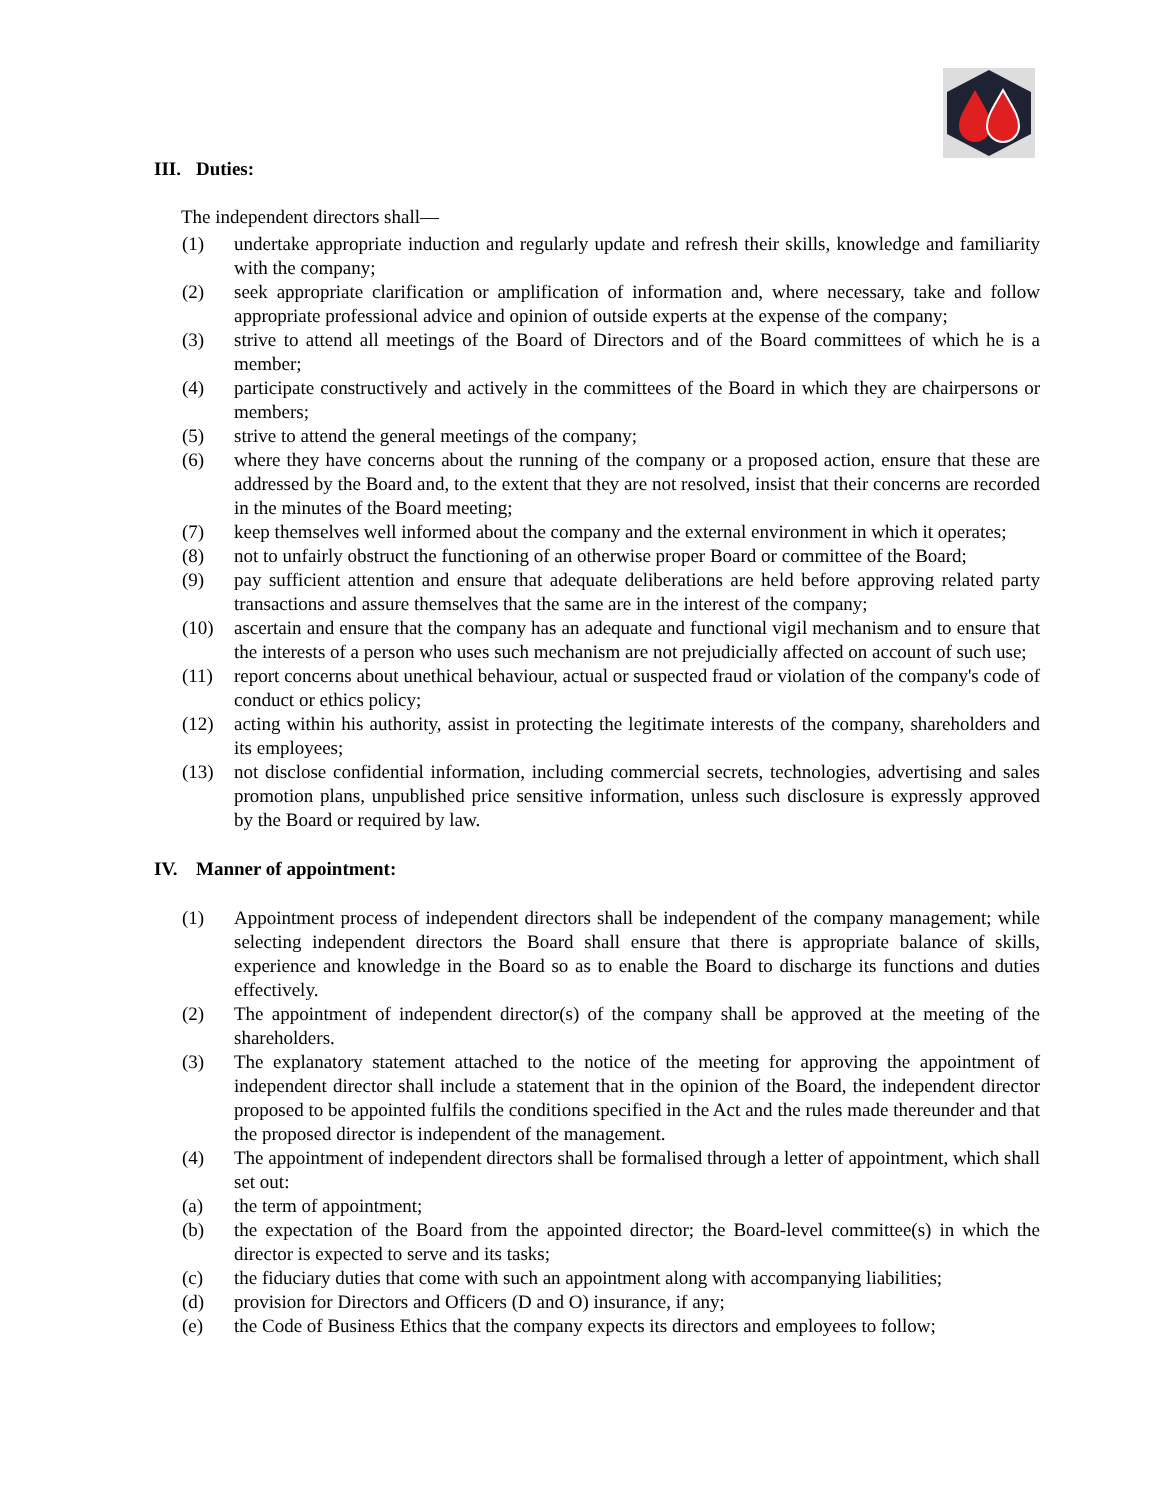III. Duties:
The independent directors shall—
(1) undertake appropriate induction and regularly update and refresh their skills, knowledge and familiarity with the company;
(2) seek appropriate clarification or amplification of information and, where necessary, take and follow appropriate professional advice and opinion of outside experts at the expense of the company;
(3) strive to attend all meetings of the Board of Directors and of the Board committees of which he is a member;
(4) participate constructively and actively in the committees of the Board in which they are chairpersons or members;
(5) strive to attend the general meetings of the company;
(6) where they have concerns about the running of the company or a proposed action, ensure that these are addressed by the Board and, to the extent that they are not resolved, insist that their concerns are recorded in the minutes of the Board meeting;
(7) keep themselves well informed about the company and the external environment in which it operates;
(8) not to unfairly obstruct the functioning of an otherwise proper Board or committee of the Board;
(9) pay sufficient attention and ensure that adequate deliberations are held before approving related party transactions and assure themselves that the same are in the interest of the company;
(10) ascertain and ensure that the company has an adequate and functional vigil mechanism and to ensure that the interests of a person who uses such mechanism are not prejudicially affected on account of such use;
(11) report concerns about unethical behaviour, actual or suspected fraud or violation of the company's code of conduct or ethics policy;
(12) acting within his authority, assist in protecting the legitimate interests of the company, shareholders and its employees;
(13) not disclose confidential information, including commercial secrets, technologies, advertising and sales promotion plans, unpublished price sensitive information, unless such disclosure is expressly approved by the Board or required by law.
IV. Manner of appointment:
(1) Appointment process of independent directors shall be independent of the company management; while selecting independent directors the Board shall ensure that there is appropriate balance of skills, experience and knowledge in the Board so as to enable the Board to discharge its functions and duties effectively.
(2) The appointment of independent director(s) of the company shall be approved at the meeting of the shareholders.
(3) The explanatory statement attached to the notice of the meeting for approving the appointment of independent director shall include a statement that in the opinion of the Board, the independent director proposed to be appointed fulfils the conditions specified in the Act and the rules made thereunder and that the proposed director is independent of the management.
(4) The appointment of independent directors shall be formalised through a letter of appointment, which shall set out:
(a) the term of appointment;
(b) the expectation of the Board from the appointed director; the Board-level committee(s) in which the director is expected to serve and its tasks;
(c) the fiduciary duties that come with such an appointment along with accompanying liabilities;
(d) provision for Directors and Officers (D and O) insurance, if any;
(e) the Code of Business Ethics that the company expects its directors and employees to follow;